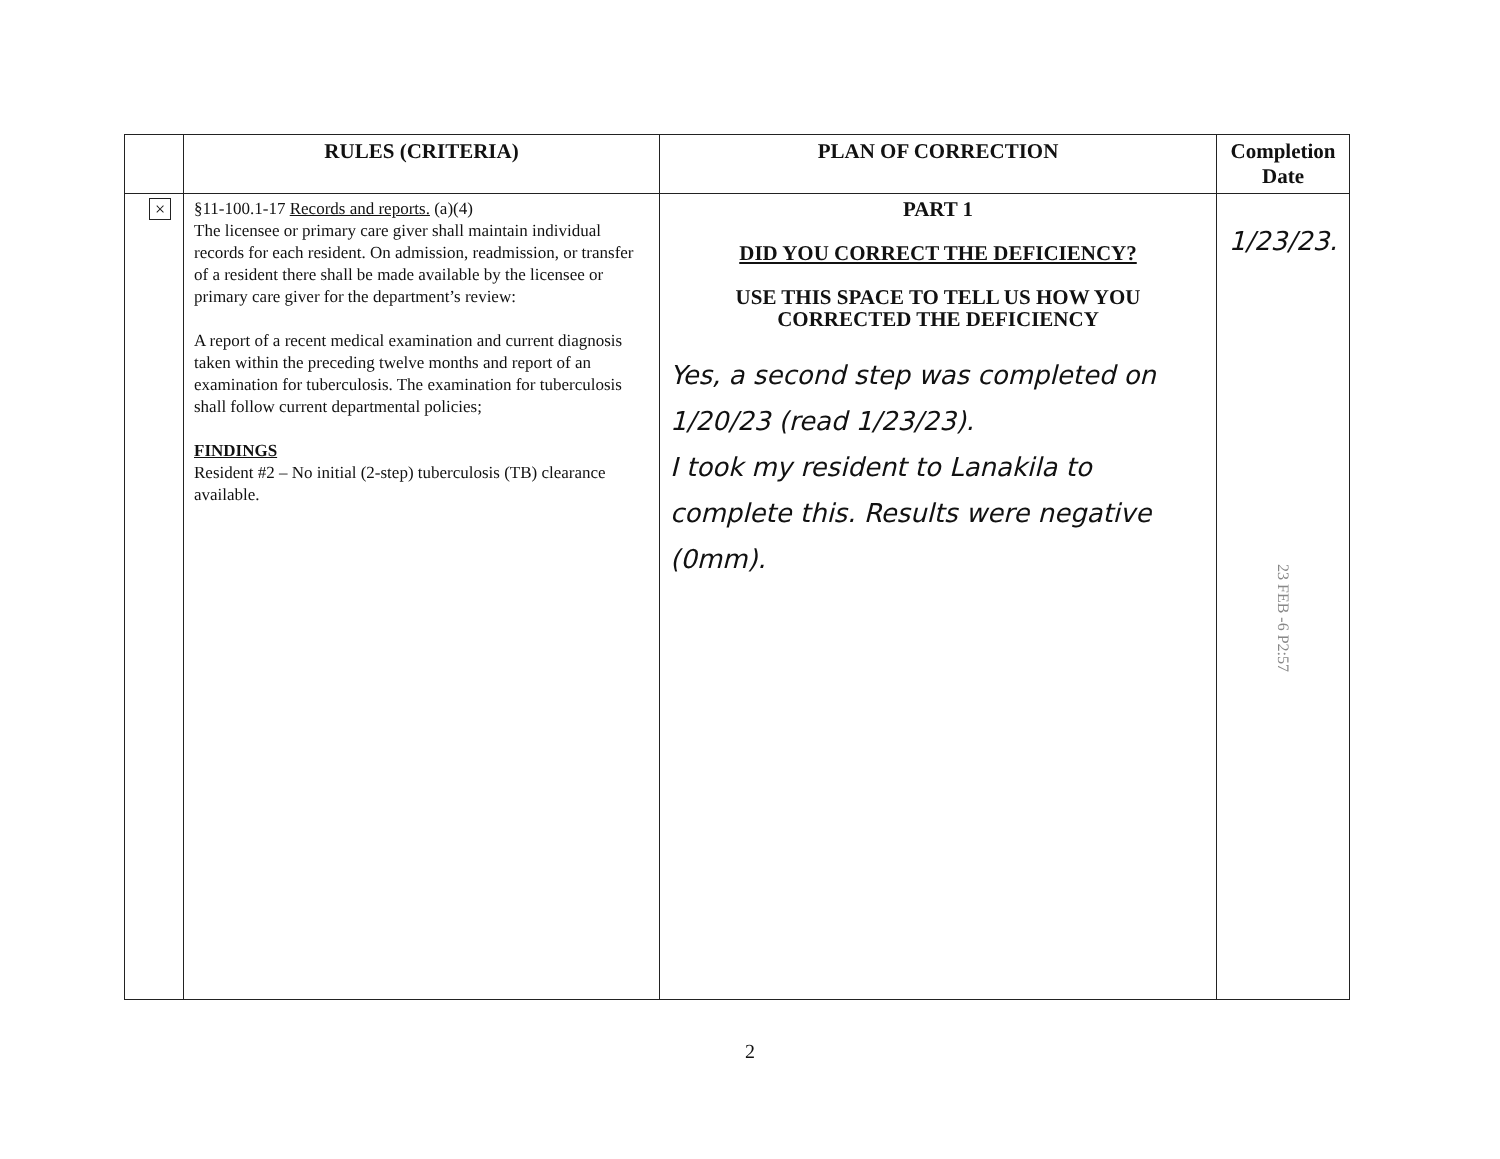| | RULES (CRITERIA) | PLAN OF CORRECTION | Completion Date |
| --- | --- | --- | --- |
| × | §11-100.1-17 Records and reports. (a)(4) The licensee or primary care giver shall maintain individual records for each resident. On admission, readmission, or transfer of a resident there shall be made available by the licensee or primary care giver for the department’s review: A report of a recent medical examination and current diagnosis taken within the preceding twelve months and report of an examination for tuberculosis. The examination for tuberculosis shall follow current departmental policies; FINDINGS Resident #2 – No initial (2-step) tuberculosis (TB) clearance available. | PART 1 DID YOU CORRECT THE DEFICIENCY? USE THIS SPACE TO TELL US HOW YOU CORRECTED THE DEFICIENCY Yes, a second step was completed on 1/20/23 (read 1/23/23). I took my resident to Lanakila to complete this. Results were negative (0mm). | 1/23/23. 23 FEB -6 P2:57 |
2